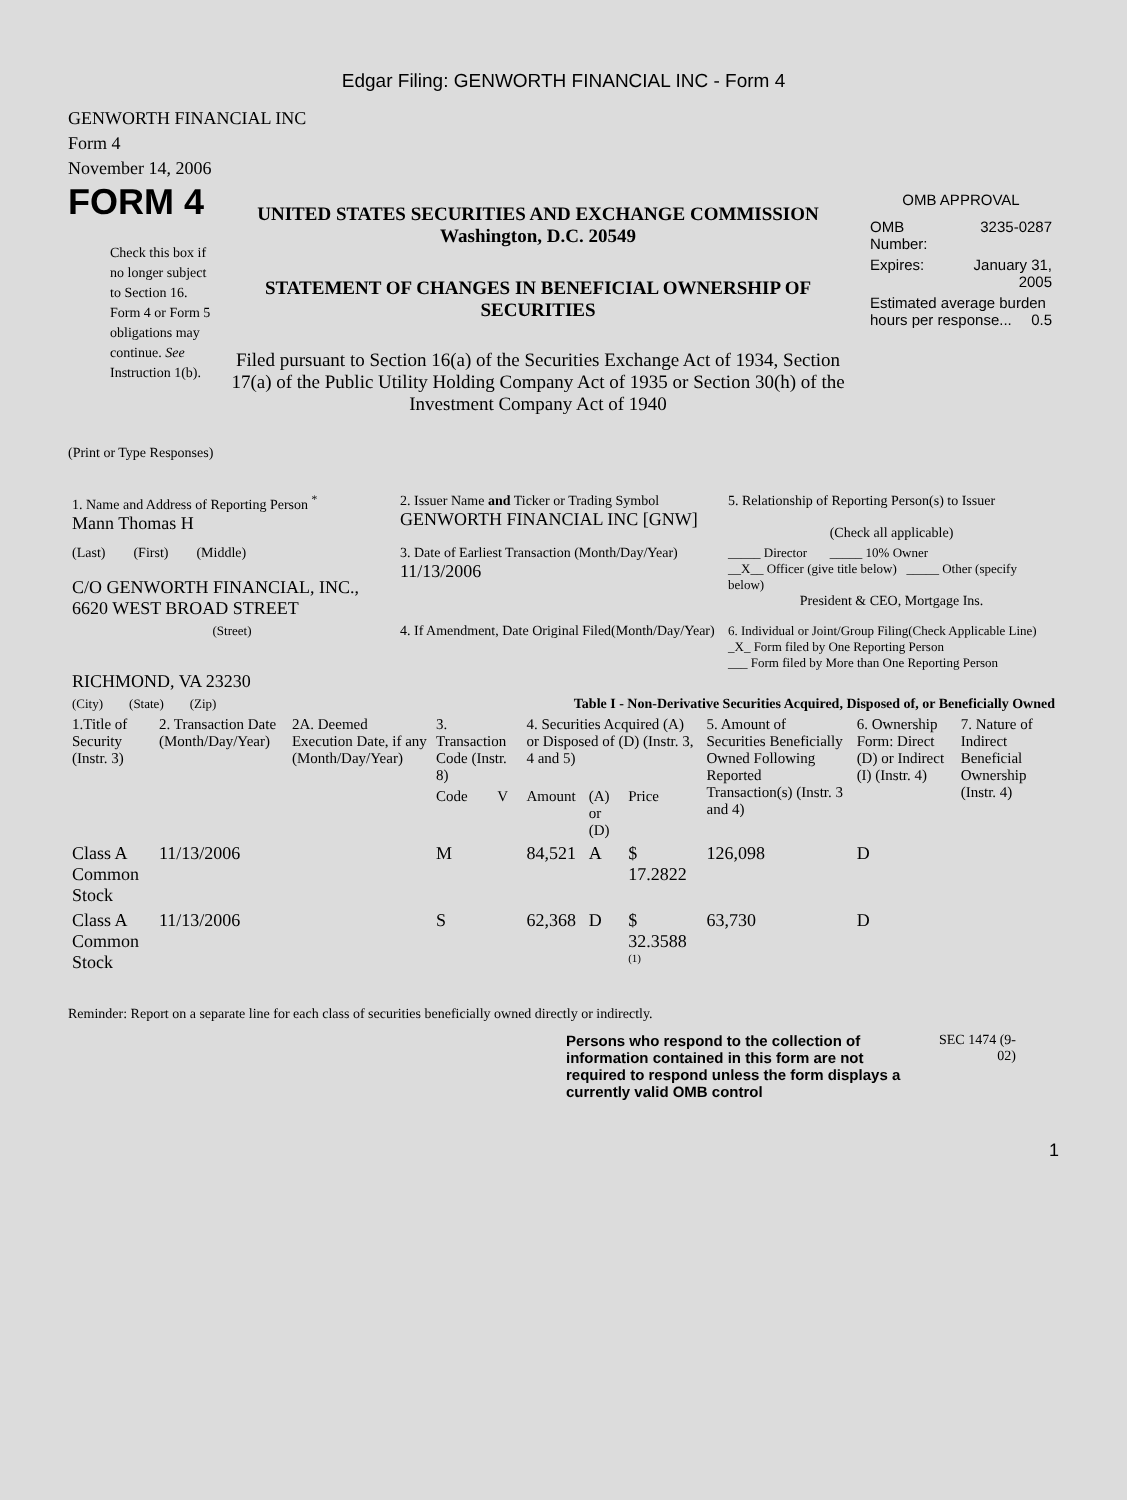Edgar Filing: GENWORTH FINANCIAL INC - Form 4
GENWORTH FINANCIAL INC
Form 4
November 14, 2006
FORM 4
Check this box if no longer subject to Section 16. Form 4 or Form 5 obligations may continue. See Instruction 1(b).
UNITED STATES SECURITIES AND EXCHANGE COMMISSION
Washington, D.C. 20549
STATEMENT OF CHANGES IN BENEFICIAL OWNERSHIP OF SECURITIES
Filed pursuant to Section 16(a) of the Securities Exchange Act of 1934, Section 17(a) of the Public Utility Holding Company Act of 1935 or Section 30(h) of the Investment Company Act of 1940
OMB APPROVAL
| OMB Number: | 3235-0287 |
| Expires: | January 31, 2005 |
| Estimated average burden hours per response... 0.5 | |
(Print or Type Responses)
| 1. Name and Address of Reporting Person <sup>*</sup> Mann Thomas H | 2. Issuer Name and Ticker or Trading Symbol GENWORTH FINANCIAL INC [GNW] | 5. Relationship of Reporting Person(s) to Issuer (Check all applicable) |
| (Last) (First) (Middle) C/O GENWORTH FINANCIAL, INC., 6620 WEST BROAD STREET | 3. Date of Earliest Transaction (Month/Day/Year) 11/13/2006 | _____ Director _____ 10% Owner __X__ Officer (give title below) _____ Other (specify below) President & CEO, Mortgage Ins. |
| (Street) RICHMOND, VA 23230 | 4. If Amendment, Date Original Filed(Month/Day/Year) | 6. Individual or Joint/Group Filing(Check Applicable Line) _X_ Form filed by One Reporting Person ___ Form filed by More than One Reporting Person |
| (City) (State) (Zip) | Table I - Non-Derivative Securities Acquired, Disposed of, or Beneficially Owned | |
| 1.Title of Security (Instr. 3) | 2. Transaction Date (Month/Day/Year) | 2A. Deemed Execution Date, if any (Month/Day/Year) | 3. Transaction Code (Instr. 8) | | 4. Securities Acquired (A) or Disposed of (D) (Instr. 3, 4 and 5) | | | 5. Amount of Securities Beneficially Owned Following Reported Transaction(s) (Instr. 3 and 4) | 6. Ownership Form: Direct (D) or Indirect (I) (Instr. 4) | 7. Nature of Indirect Beneficial Ownership (Instr. 4) |
| --- | --- | --- | --- | --- | --- | --- | --- | --- | --- | --- |
| | | | Code | V | Amount | (A) or (D) | Price | | | |
| Class A Common Stock | 11/13/2006 | | M | | 84,521 | A | $ 17.2822 | 126,098 | D | |
| Class A Common Stock | 11/13/2006 | | S | | 62,368 | D | $ 32.3588 <sup>(1)</sup> | 63,730 | D | |
Reminder: Report on a separate line for each class of securities beneficially owned directly or indirectly.
Persons who respond to the collection of information contained in this form are not required to respond unless the form displays a currently valid OMB control
SEC 1474 (9-02)
1